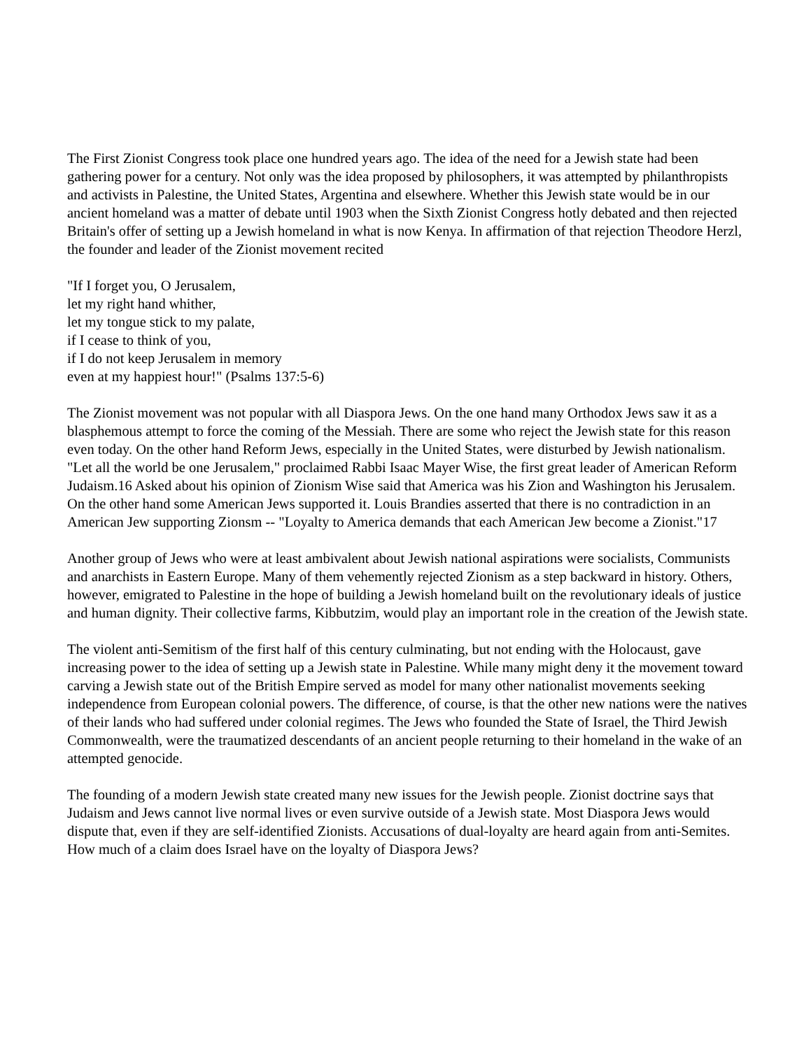The First Zionist Congress took place one hundred years ago. The idea of the need for a Jewish state had been gathering power for a century. Not only was the idea proposed by philosophers, it was attempted by philanthropists and activists in Palestine, the United States, Argentina and elsewhere. Whether this Jewish state would be in our ancient homeland was a matter of debate until 1903 when the Sixth Zionist Congress hotly debated and then rejected Britain's offer of setting up a Jewish homeland in what is now Kenya. In affirmation of that rejection Theodore Herzl, the founder and leader of the Zionist movement recited
"If I forget you, O Jerusalem,
let my right hand whither,
let my tongue stick to my palate,
if I cease to think of you,
if I do not keep Jerusalem in memory
even at my happiest hour!" (Psalms 137:5-6)
The Zionist movement was not popular with all Diaspora Jews. On the one hand many Orthodox Jews saw it as a blasphemous attempt to force the coming of the Messiah. There are some who reject the Jewish state for this reason even today. On the other hand Reform Jews, especially in the United States, were disturbed by Jewish nationalism. "Let all the world be one Jerusalem," proclaimed Rabbi Isaac Mayer Wise, the first great leader of American Reform Judaism.16 Asked about his opinion of Zionism Wise said that America was his Zion and Washington his Jerusalem. On the other hand some American Jews supported it. Louis Brandies asserted that there is no contradiction in an American Jew supporting Zionsm -- "Loyalty to America demands that each American Jew become a Zionist."17
Another group of Jews who were at least ambivalent about Jewish national aspirations were socialists, Communists and anarchists in Eastern Europe. Many of them vehemently rejected Zionism as a step backward in history. Others, however, emigrated to Palestine in the hope of building a Jewish homeland built on the revolutionary ideals of justice and human dignity. Their collective farms, Kibbutzim, would play an important role in the creation of the Jewish state.
The violent anti-Semitism of the first half of this century culminating, but not ending with the Holocaust, gave increasing power to the idea of setting up a Jewish state in Palestine. While many might deny it the movement toward carving a Jewish state out of the British Empire served as model for many other nationalist movements seeking independence from European colonial powers. The difference, of course, is that the other new nations were the natives of their lands who had suffered under colonial regimes. The Jews who founded the State of Israel, the Third Jewish Commonwealth, were the traumatized descendants of an ancient people returning to their homeland in the wake of an attempted genocide.
The founding of a modern Jewish state created many new issues for the Jewish people. Zionist doctrine says that Judaism and Jews cannot live normal lives or even survive outside of a Jewish state. Most Diaspora Jews would dispute that, even if they are self-identified Zionists. Accusations of dual-loyalty are heard again from anti-Semites. How much of a claim does Israel have on the loyalty of Diaspora Jews?